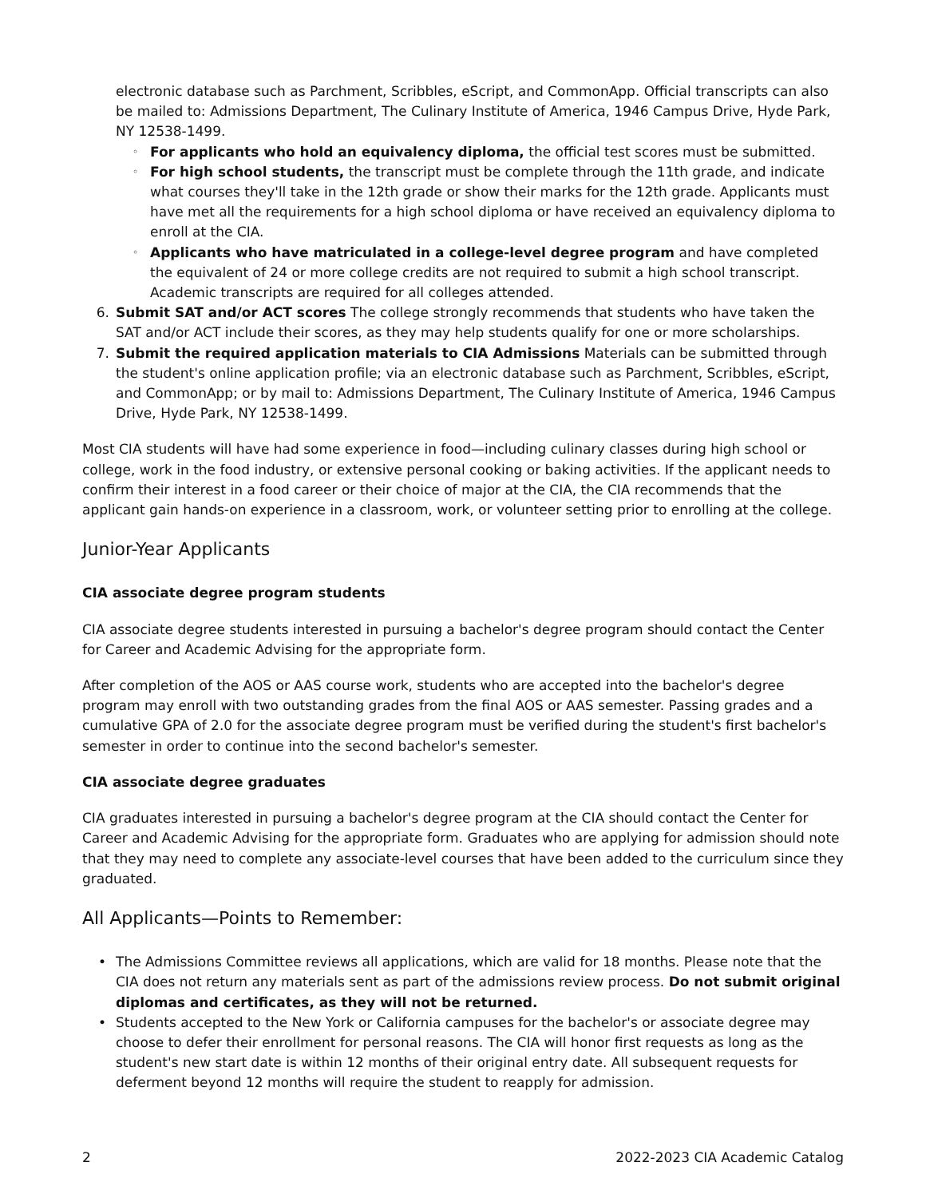electronic database such as Parchment, Scribbles, eScript, and CommonApp. Official transcripts can also be mailed to: Admissions Department, The Culinary Institute of America, 1946 Campus Drive, Hyde Park, NY 12538-1499.
◦ For applicants who hold an equivalency diploma, the official test scores must be submitted.
◦ For high school students, the transcript must be complete through the 11th grade, and indicate what courses they'll take in the 12th grade or show their marks for the 12th grade. Applicants must have met all the requirements for a high school diploma or have received an equivalency diploma to enroll at the CIA.
◦ Applicants who have matriculated in a college-level degree program and have completed the equivalent of 24 or more college credits are not required to submit a high school transcript. Academic transcripts are required for all colleges attended.
6. Submit SAT and/or ACT scores The college strongly recommends that students who have taken the SAT and/or ACT include their scores, as they may help students qualify for one or more scholarships.
7. Submit the required application materials to CIA Admissions Materials can be submitted through the student's online application profile; via an electronic database such as Parchment, Scribbles, eScript, and CommonApp; or by mail to: Admissions Department, The Culinary Institute of America, 1946 Campus Drive, Hyde Park, NY 12538-1499.
Most CIA students will have had some experience in food—including culinary classes during high school or college, work in the food industry, or extensive personal cooking or baking activities. If the applicant needs to confirm their interest in a food career or their choice of major at the CIA, the CIA recommends that the applicant gain hands-on experience in a classroom, work, or volunteer setting prior to enrolling at the college.
Junior-Year Applicants
CIA associate degree program students
CIA associate degree students interested in pursuing a bachelor's degree program should contact the Center for Career and Academic Advising for the appropriate form.
After completion of the AOS or AAS course work, students who are accepted into the bachelor's degree program may enroll with two outstanding grades from the final AOS or AAS semester. Passing grades and a cumulative GPA of 2.0 for the associate degree program must be verified during the student's first bachelor's semester in order to continue into the second bachelor's semester.
CIA associate degree graduates
CIA graduates interested in pursuing a bachelor's degree program at the CIA should contact the Center for Career and Academic Advising for the appropriate form. Graduates who are applying for admission should note that they may need to complete any associate-level courses that have been added to the curriculum since they graduated.
All Applicants—Points to Remember:
• The Admissions Committee reviews all applications, which are valid for 18 months. Please note that the CIA does not return any materials sent as part of the admissions review process. Do not submit original diplomas and certificates, as they will not be returned.
• Students accepted to the New York or California campuses for the bachelor's or associate degree may choose to defer their enrollment for personal reasons. The CIA will honor first requests as long as the student's new start date is within 12 months of their original entry date. All subsequent requests for deferment beyond 12 months will require the student to reapply for admission.
2 2022-2023 CIA Academic Catalog